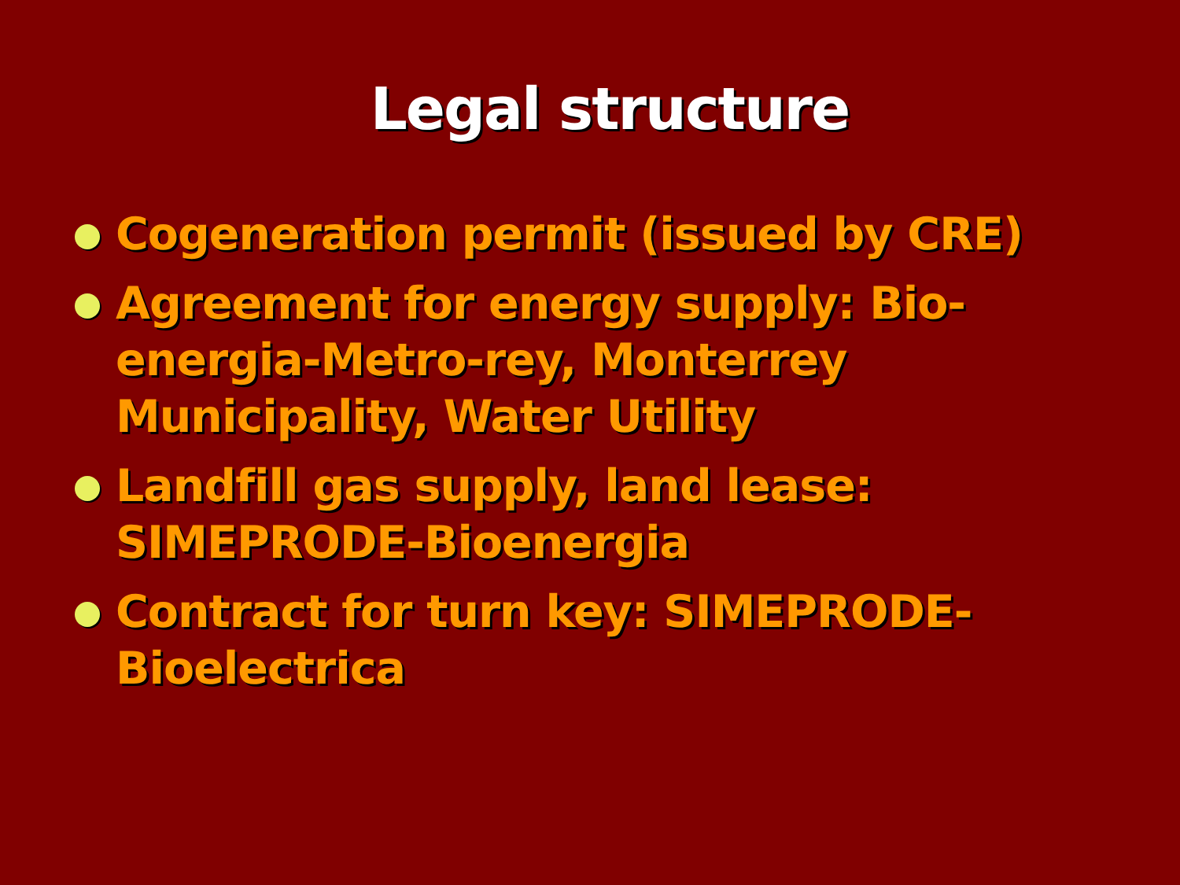Legal structure
Cogeneration permit (issued by CRE)
Agreement for energy supply: Bio-energia-Metro-rey, Monterrey Municipality, Water Utility
Landfill gas supply, land lease: SIMEPRODE-Bioenergia
Contract for turn key: SIMEPRODE-Bioelectrica